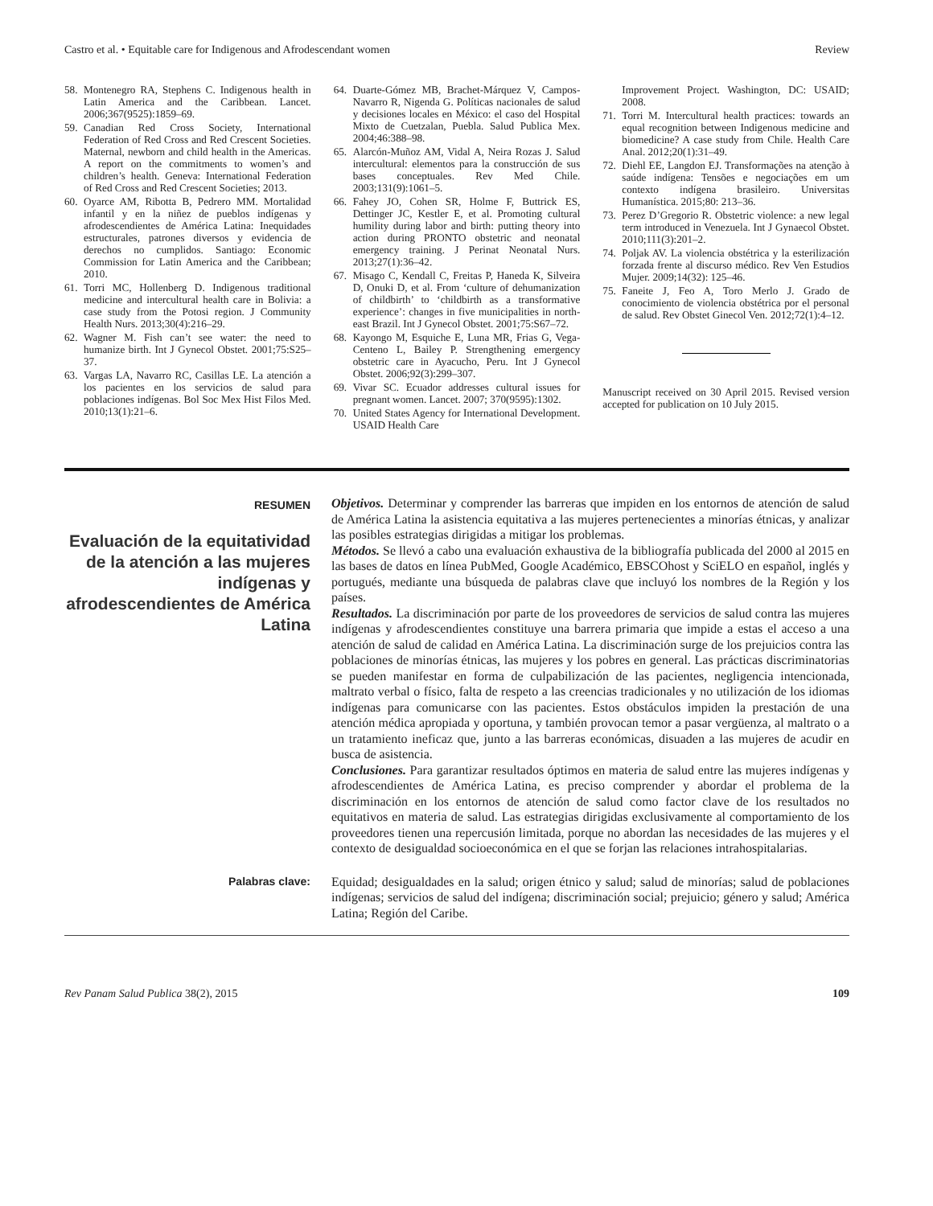Castro et al. • Equitable care for Indigenous and Afrodescendant women Review
58. Montenegro RA, Stephens C. Indigenous health in Latin America and the Caribbean. Lancet. 2006;367(9525):1859–69.
59. Canadian Red Cross Society, International Federation of Red Cross and Red Crescent Societies. Maternal, newborn and child health in the Americas. A report on the commitments to women’s and children’s health. Geneva: International Federation of Red Cross and Red Crescent Societies; 2013.
60. Oyarce AM, Ribotta B, Pedrero MM. Mortalidad infantil y en la niñez de pueblos indígenas y afrodescendientes de América Latina: Inequidades estructurales, patrones diversos y evidencia de derechos no cumplidos. Santiago: Economic Commission for Latin America and the Caribbean; 2010.
61. Torri MC, Hollenberg D. Indigenous traditional medicine and intercultural health care in Bolivia: a case study from the Potosi region. J Community Health Nurs. 2013;30(4):216–29.
62. Wagner M. Fish can’t see water: the need to humanize birth. Int J Gynecol Obstet. 2001;75:S25–37.
63. Vargas LA, Navarro RC, Casillas LE. La atención a los pacientes en los servicios de salud para poblaciones indígenas. Bol Soc Mex Hist Filos Med. 2010;13(1):21–6.
64. Duarte-Gómez MB, Brachet-Márquez V, Campos-Navarro R, Nigenda G. Políticas nacionales de salud y decisiones locales en México: el caso del Hospital Mixto de Cuetzalan, Puebla. Salud Publica Mex. 2004;46:388–98.
65. Alarcón-Muñoz AM, Vidal A, Neira Rozas J. Salud intercultural: elementos para la construcción de sus bases conceptuales. Rev Med Chile. 2003;131(9):1061–5.
66. Fahey JO, Cohen SR, Holme F, Buttrick ES, Dettinger JC, Kestler E, et al. Promoting cultural humility during labor and birth: putting theory into action during PRONTO obstetric and neonatal emergency training. J Perinat Neonatal Nurs. 2013;27(1):36–42.
67. Misago C, Kendall C, Freitas P, Haneda K, Silveira D, Onuki D, et al. From ‘culture of dehumanization of childbirth’ to ‘childbirth as a transformative experience’: changes in five municipalities in north-east Brazil. Int J Gynecol Obstet. 2001;75:S67–72.
68. Kayongo M, Esquiche E, Luna MR, Frias G, Vega-Centeno L, Bailey P. Strengthening emergency obstetric care in Ayacucho, Peru. Int J Gynecol Obstet. 2006;92(3):299–307.
69. Vivar SC. Ecuador addresses cultural issues for pregnant women. Lancet. 2007; 370(9595):1302.
70. United States Agency for International Development. USAID Health Care
Improvement Project. Washington, DC: USAID; 2008.
71. Torri M. Intercultural health practices: towards an equal recognition between Indigenous medicine and biomedicine? A case study from Chile. Health Care Anal. 2012;20(1):31–49.
72. Diehl EE, Langdon EJ. Transformações na atenção à saúde indígena: Tensões e negociações em um contexto indígena brasileiro. Universitas Humanística. 2015;80: 213–36.
73. Perez D’Gregorio R. Obstetric violence: a new legal term introduced in Venezuela. Int J Gynaecol Obstet. 2010;111(3):201–2.
74. Poljak AV. La violencia obstétrica y la esterilización forzada frente al discurso médico. Rev Ven Estudios Mujer. 2009;14(32): 125–46.
75. Faneite J, Feo A, Toro Merlo J. Grado de conocimiento de violencia obstétrica por el personal de salud. Rev Obstet Ginecol Ven. 2012;72(1):4–12.
Manuscript received on 30 April 2015. Revised version accepted for publication on 10 July 2015.
RESUMEN
Evaluación de la equitatividad de la atención a las mujeres indígenas y afrodescendientes de América Latina
Objetivos. Determinar y comprender las barreras que impiden en los entornos de atención de salud de América Latina la asistencia equitativa a las mujeres pertenecientes a minorías étnicas, y analizar las posibles estrategias dirigidas a mitigar los problemas.
Métodos. Se llevó a cabo una evaluación exhaustiva de la bibliografía publicada del 2000 al 2015 en las bases de datos en línea PubMed, Google Académico, EBSCOhost y SciELO en español, inglés y portugués, mediante una búsqueda de palabras clave que incluyó los nombres de la Región y los países.
Resultados. La discriminación por parte de los proveedores de servicios de salud contra las mujeres indígenas y afrodescendientes constituye una barrera primaria que impide a estas el acceso a una atención de salud de calidad en América Latina. La discriminación surge de los prejuicios contra las poblaciones de minorías étnicas, las mujeres y los pobres en general. Las prácticas discriminatorias se pueden manifestar en forma de culpabilización de las pacientes, negligencia intencionada, maltrato verbal o físico, falta de respeto a las creencias tradicionales y no utilización de los idiomas indígenas para comunicarse con las pacientes. Estos obstáculos impiden la prestación de una atención médica apropiada y oportuna, y también provocan temor a pasar vergüenza, al maltrato o a un tratamiento ineficaz que, junto a las barreras económicas, disuaden a las mujeres de acudir en busca de asistencia.
Conclusiones. Para garantizar resultados óptimos en materia de salud entre las mujeres indígenas y afrodescendientes de América Latina, es preciso comprender y abordar el problema de la discriminación en los entornos de atención de salud como factor clave de los resultados no equitativos en materia de salud. Las estrategias dirigidas exclusivamente al comportamiento de los proveedores tienen una repercusión limitada, porque no abordan las necesidades de las mujeres y el contexto de desigualdad socioeconómica en el que se forjan las relaciones intrahospitalarias.
Palabras clave:
Equidad; desigualdades en la salud; origen étnico y salud; salud de minorías; salud de poblaciones indígenas; servicios de salud del indígena; discriminación social; prejuicio; género y salud; América Latina; Región del Caribe.
Rev Panam Salud Publica 38(2), 2015 109